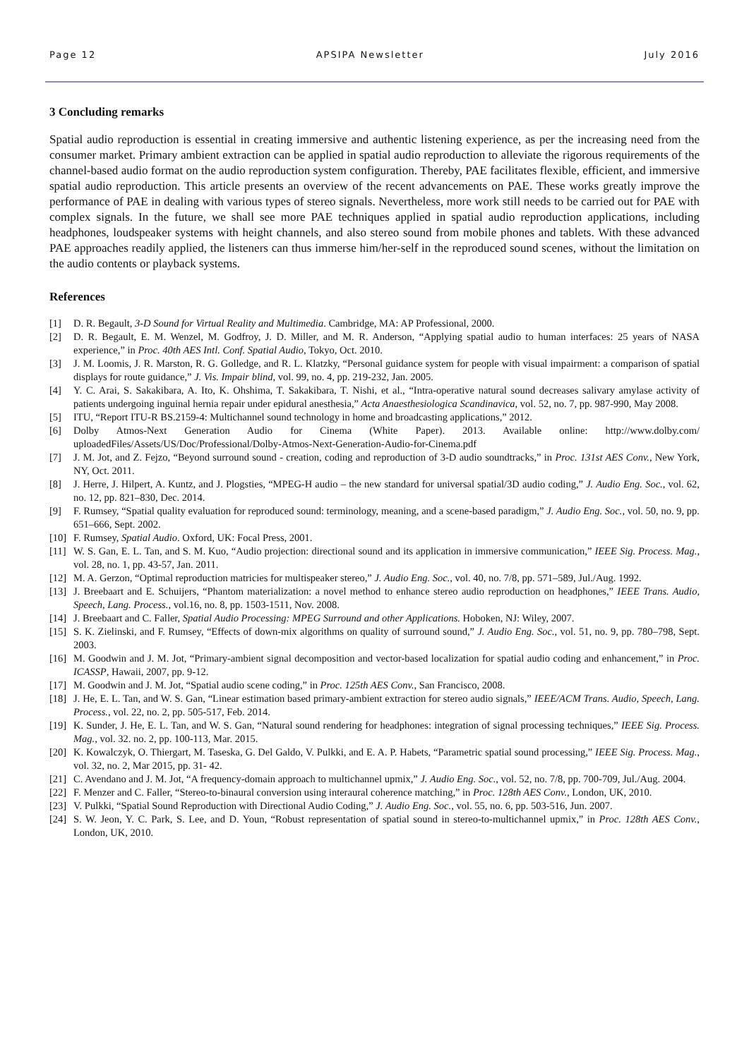Page 12 APSIPA Newsletter July 2016
3 Concluding remarks
Spatial audio reproduction is essential in creating immersive and authentic listening experience, as per the increasing need from the consumer market. Primary ambient extraction can be applied in spatial audio reproduction to alleviate the rigorous requirements of the channel-based audio format on the audio reproduction system configuration. Thereby, PAE facilitates flexible, efficient, and immersive spatial audio reproduction. This article presents an overview of the recent advancements on PAE. These works greatly improve the performance of PAE in dealing with various types of stereo signals. Nevertheless, more work still needs to be carried out for PAE with complex signals. In the future, we shall see more PAE techniques applied in spatial audio reproduction applications, including headphones, loudspeaker systems with height channels, and also stereo sound from mobile phones and tablets. With these advanced PAE approaches readily applied, the listeners can thus immerse him/her-self in the reproduced sound scenes, without the limitation on the audio contents or playback systems.
References
[1] D. R. Begault, 3-D Sound for Virtual Reality and Multimedia. Cambridge, MA: AP Professional, 2000.
[2] D. R. Begault, E. M. Wenzel, M. Godfroy, J. D. Miller, and M. R. Anderson, “Applying spatial audio to human interfaces: 25 years of NASA experience,” in Proc. 40th AES Intl. Conf. Spatial Audio, Tokyo, Oct. 2010.
[3] J. M. Loomis, J. R. Marston, R. G. Golledge, and R. L. Klatzky, “Personal guidance system for people with visual impairment: a comparison of spatial displays for route guidance,” J. Vis. Impair blind, vol. 99, no. 4, pp. 219-232, Jan. 2005.
[4] Y. C. Arai, S. Sakakibara, A. Ito, K. Ohshima, T. Sakakibara, T. Nishi, et al., “Intra-operative natural sound decreases salivary amylase activity of patients undergoing inguinal hernia repair under epidural anesthesia,” Acta Anaesthesiologica Scandinavica, vol. 52, no. 7, pp. 987-990, May 2008.
[5] ITU, “Report ITU-R BS.2159-4: Multichannel sound technology in home and broadcasting applications,” 2012.
[6] Dolby Atmos-Next Generation Audio for Cinema (White Paper). 2013. Available online: http://www.dolby.com/ uploadedFiles/Assets/US/Doc/Professional/Dolby-Atmos-Next-Generation-Audio-for-Cinema.pdf
[7] J. M. Jot, and Z. Fejzo, “Beyond surround sound - creation, coding and reproduction of 3-D audio soundtracks,” in Proc. 131st AES Conv., New York, NY, Oct. 2011.
[8] J. Herre, J. Hilpert, A. Kuntz, and J. Plogsties, “MPEG-H audio – the new standard for universal spatial/3D audio coding,” J. Audio Eng. Soc., vol. 62, no. 12, pp. 821–830, Dec. 2014.
[9] F. Rumsey, “Spatial quality evaluation for reproduced sound: terminology, meaning, and a scene-based paradigm,” J. Audio Eng. Soc., vol. 50, no. 9, pp. 651–666, Sept. 2002.
[10] F. Rumsey, Spatial Audio. Oxford, UK: Focal Press, 2001.
[11] W. S. Gan, E. L. Tan, and S. M. Kuo, “Audio projection: directional sound and its application in immersive communication,” IEEE Sig. Process. Mag., vol. 28, no. 1, pp. 43-57, Jan. 2011.
[12] M. A. Gerzon, “Optimal reproduction matricies for multispeaker stereo,” J. Audio Eng. Soc., vol. 40, no. 7/8, pp. 571–589, Jul./Aug. 1992.
[13] J. Breebaart and E. Schuijers, “Phantom materialization: a novel method to enhance stereo audio reproduction on headphones,” IEEE Trans. Audio, Speech, Lang. Process., vol.16, no. 8, pp. 1503-1511, Nov. 2008.
[14] J. Breebaart and C. Faller, Spatial Audio Processing: MPEG Surround and other Applications. Hoboken, NJ: Wiley, 2007.
[15] S. K. Zielinski, and F. Rumsey, “Effects of down-mix algorithms on quality of surround sound,” J. Audio Eng. Soc., vol. 51, no. 9, pp. 780–798, Sept. 2003.
[16] M. Goodwin and J. M. Jot, “Primary-ambient signal decomposition and vector-based localization for spatial audio coding and enhancement,” in Proc. ICASSP, Hawaii, 2007, pp. 9-12.
[17] M. Goodwin and J. M. Jot, “Spatial audio scene coding,” in Proc. 125th AES Conv., San Francisco, 2008.
[18] J. He, E. L. Tan, and W. S. Gan, “Linear estimation based primary-ambient extraction for stereo audio signals,” IEEE/ACM Trans. Audio, Speech, Lang. Process., vol. 22, no. 2, pp. 505-517, Feb. 2014.
[19] K. Sunder, J. He, E. L. Tan, and W. S. Gan, “Natural sound rendering for headphones: integration of signal processing techniques,” IEEE Sig. Process. Mag., vol. 32. no. 2, pp. 100-113, Mar. 2015.
[20] K. Kowalczyk, O. Thiergart, M. Taseska, G. Del Galdo, V. Pulkki, and E. A. P. Habets, “Parametric spatial sound processing,” IEEE Sig. Process. Mag., vol. 32, no. 2, Mar 2015, pp. 31- 42.
[21] C. Avendano and J. M. Jot, “A frequency-domain approach to multichannel upmix,” J. Audio Eng. Soc., vol. 52, no. 7/8, pp. 700-709, Jul./Aug. 2004.
[22] F. Menzer and C. Faller, “Stereo-to-binaural conversion using interaural coherence matching,” in Proc. 128th AES Conv., London, UK, 2010.
[23] V. Pulkki, “Spatial Sound Reproduction with Directional Audio Coding,” J. Audio Eng. Soc., vol. 55, no. 6, pp. 503-516, Jun. 2007.
[24] S. W. Jeon, Y. C. Park, S. Lee, and D. Youn, “Robust representation of spatial sound in stereo-to-multichannel upmix,” in Proc. 128th AES Conv., London, UK, 2010.